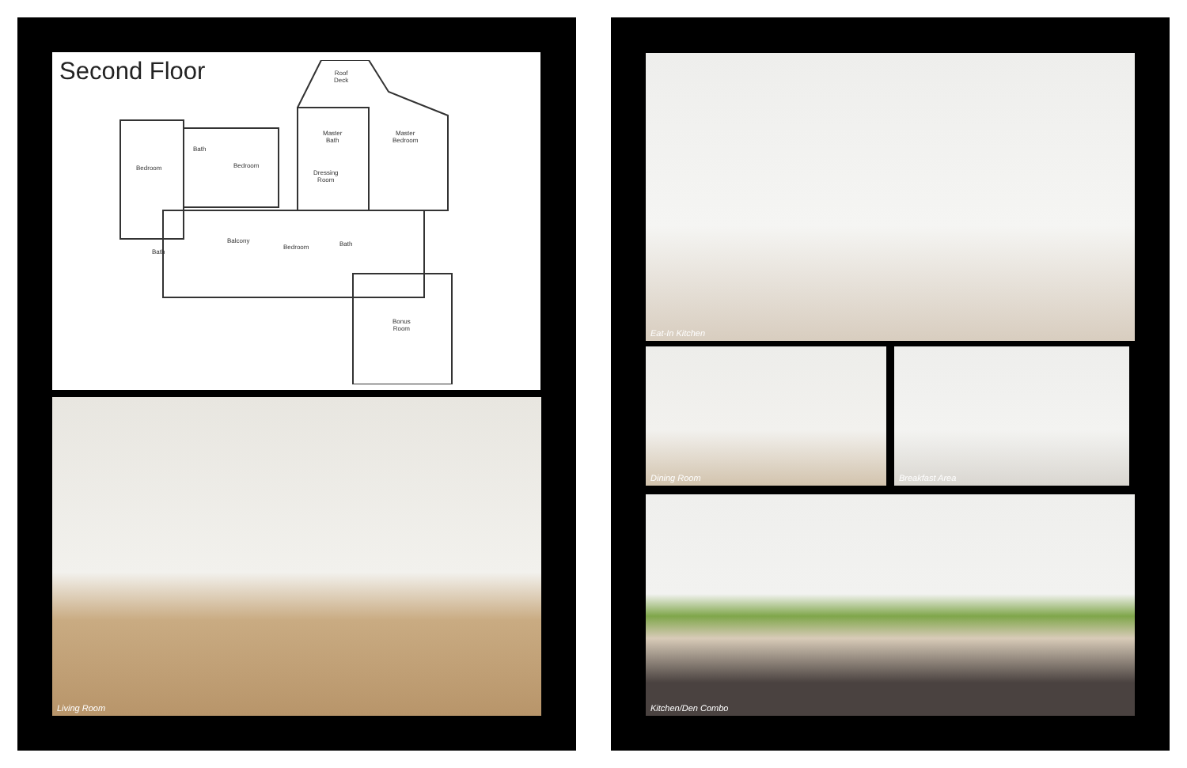Second Floor
Roof
Deck
Master
Bath
Master
Bedroom
Bedroom
Bath
Bedroom
Dressing
Room
Bath
Balcony
Bedroom Bath
Bonus
Room
Living Room
Eat-In Kitchen
Dining Room Breakfast Area
Kitchen/Den Combo